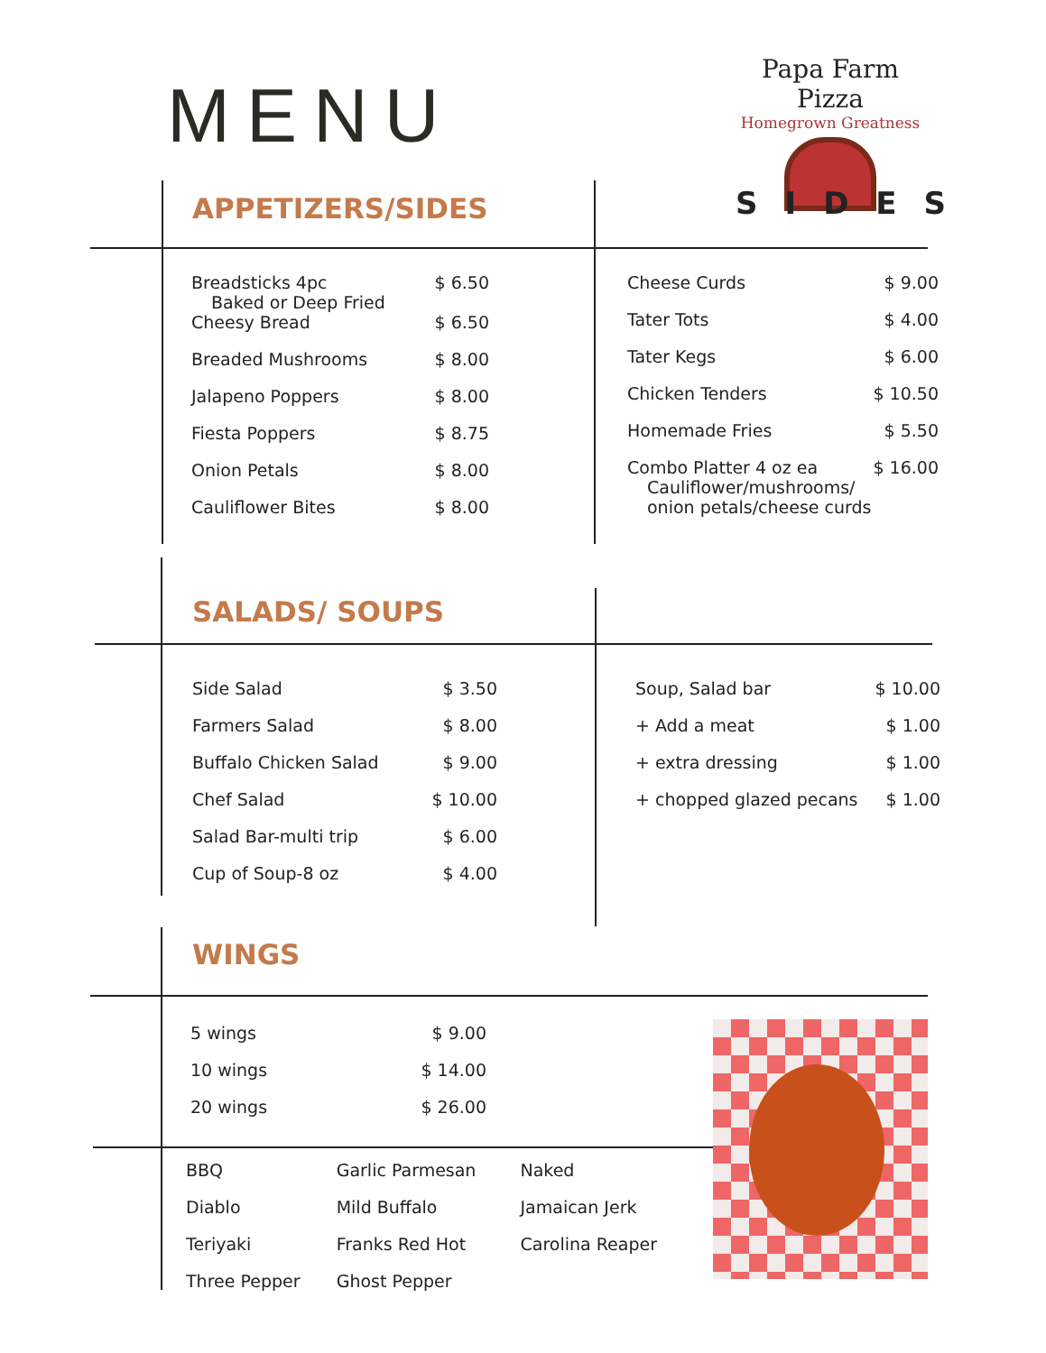MENU
Papa Farm Pizza
Homegrown Greatness
SIDES
APPETIZERS/SIDES
| Breadsticks 4pc Baked or Deep Fried | $ 6.50 |
| Cheesy Bread | $ 6.50 |
| Breaded Mushrooms | $ 8.00 |
| Jalapeno Poppers | $ 8.00 |
| Fiesta Poppers | $ 8.75 |
| Onion Petals | $ 8.00 |
| Cauliflower Bites | $ 8.00 |
| Cheese Curds | $ 9.00 |
| Tater Tots | $ 4.00 |
| Tater Kegs | $ 6.00 |
| Chicken Tenders | $ 10.50 |
| Homemade Fries | $ 5.50 |
| Combo Platter 4 oz ea Cauliflower/mushrooms/ onion petals/cheese curds | $ 16.00 |
SALADS/ SOUPS
| Side Salad | $ 3.50 |
| Farmers Salad | $ 8.00 |
| Buffalo Chicken Salad | $ 9.00 |
| Chef Salad | $ 10.00 |
| Salad Bar-multi trip | $ 6.00 |
| Cup of Soup-8 oz | $ 4.00 |
| Soup, Salad bar | $ 10.00 |
| + Add a meat | $ 1.00 |
| + extra dressing | $ 1.00 |
| + chopped glazed pecans | $ 1.00 |
WINGS
| 5 wings | $ 9.00 |
| 10 wings | $ 14.00 |
| 20 wings | $ 26.00 |
| BBQ | Garlic Parmesan | Naked |
| Diablo | Mild Buffalo | Jamaican Jerk |
| Teriyaki | Franks Red Hot | Carolina Reaper |
| Three Pepper | Ghost Pepper | |